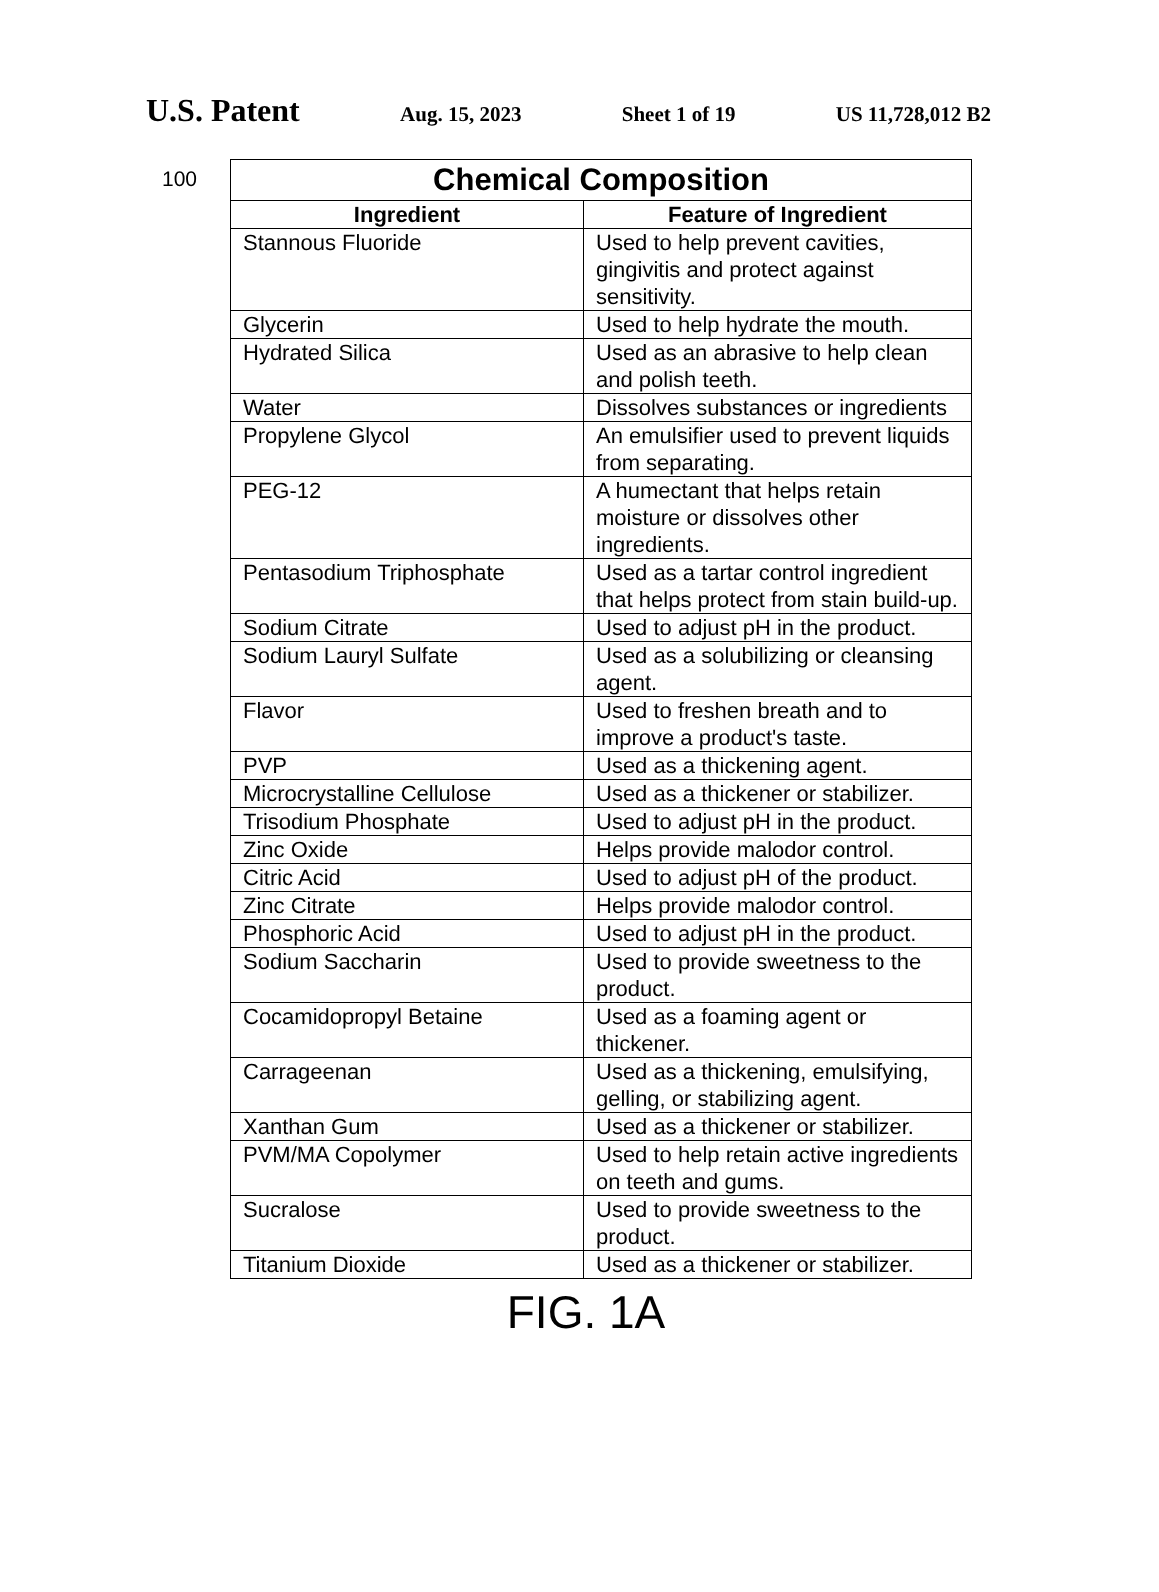U.S. Patent Aug. 15, 2023 Sheet 1 of 19 US 11,728,012 B2
100
| Chemical Composition | |
| --- | --- |
| Ingredient | Feature of Ingredient |
| Stannous Fluoride | Used to help prevent cavities, gingivitis and protect against sensitivity. |
| Glycerin | Used to help hydrate the mouth. |
| Hydrated Silica | Used as an abrasive to help clean and polish teeth. |
| Water | Dissolves substances or ingredients |
| Propylene Glycol | An emulsifier used to prevent liquids from separating. |
| PEG-12 | A humectant that helps retain moisture or dissolves other ingredients. |
| Pentasodium Triphosphate | Used as a tartar control ingredient that helps protect from stain build-up. |
| Sodium Citrate | Used to adjust pH in the product. |
| Sodium Lauryl Sulfate | Used as a solubilizing or cleansing agent. |
| Flavor | Used to freshen breath and to improve a product's taste. |
| PVP | Used as a thickening agent. |
| Microcrystalline Cellulose | Used as a thickener or stabilizer. |
| Trisodium Phosphate | Used to adjust pH in the product. |
| Zinc Oxide | Helps provide malodor control. |
| Citric Acid | Used to adjust pH of the product. |
| Zinc Citrate | Helps provide malodor control. |
| Phosphoric Acid | Used to adjust pH in the product. |
| Sodium Saccharin | Used to provide sweetness to the product. |
| Cocamidopropyl Betaine | Used as a foaming agent or thickener. |
| Carrageenan | Used as a thickening, emulsifying, gelling, or stabilizing agent. |
| Xanthan Gum | Used as a thickener or stabilizer. |
| PVM/MA Copolymer | Used to help retain active ingredients on teeth and gums. |
| Sucralose | Used to provide sweetness to the product. |
| Titanium Dioxide | Used as a thickener or stabilizer. |
FIG. 1A